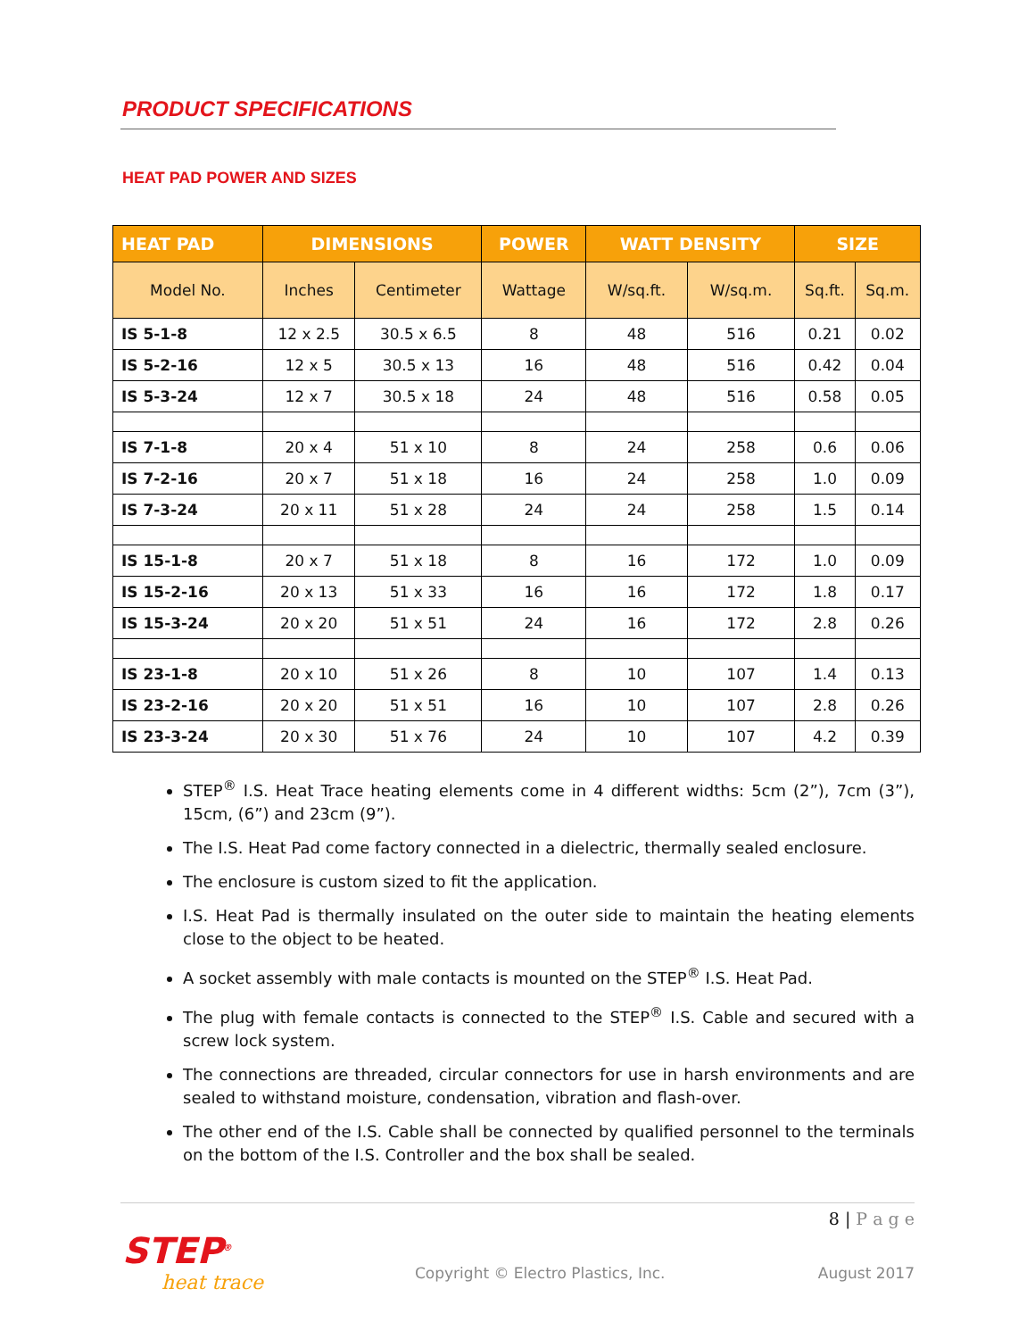PRODUCT SPECIFICATIONS
HEAT PAD POWER AND SIZES
| HEAT PAD | DIMENSIONS | | POWER | WATT DENSITY | | SIZE | |
| --- | --- | --- | --- | --- | --- | --- | --- |
| Model No. | Inches | Centimeter | Wattage | W/sq.ft. | W/sq.m. | Sq.ft. | Sq.m. |
| IS 5-1-8 | 12 x 2.5 | 30.5 x 6.5 | 8 | 48 | 516 | 0.21 | 0.02 |
| IS 5-2-16 | 12 x 5 | 30.5 x 13 | 16 | 48 | 516 | 0.42 | 0.04 |
| IS 5-3-24 | 12 x 7 | 30.5 x 18 | 24 | 48 | 516 | 0.58 | 0.05 |
| IS 7-1-8 | 20 x 4 | 51 x 10 | 8 | 24 | 258 | 0.6 | 0.06 |
| IS 7-2-16 | 20 x 7 | 51 x 18 | 16 | 24 | 258 | 1.0 | 0.09 |
| IS 7-3-24 | 20 x 11 | 51 x 28 | 24 | 24 | 258 | 1.5 | 0.14 |
| IS 15-1-8 | 20 x 7 | 51 x 18 | 8 | 16 | 172 | 1.0 | 0.09 |
| IS 15-2-16 | 20 x 13 | 51 x 33 | 16 | 16 | 172 | 1.8 | 0.17 |
| IS 15-3-24 | 20 x 20 | 51 x 51 | 24 | 16 | 172 | 2.8 | 0.26 |
| IS 23-1-8 | 20 x 10 | 51 x 26 | 8 | 10 | 107 | 1.4 | 0.13 |
| IS 23-2-16 | 20 x 20 | 51 x 51 | 16 | 10 | 107 | 2.8 | 0.26 |
| IS 23-3-24 | 20 x 30 | 51 x 76 | 24 | 10 | 107 | 4.2 | 0.39 |
STEP<sup>®</sup> I.S. Heat Trace heating elements come in 4 different widths: 5cm (2”), 7cm (3”), 15cm, (6”) and 23cm (9”).
The I.S. Heat Pad come factory connected in a dielectric, thermally sealed enclosure.
The enclosure is custom sized to fit the application.
I.S. Heat Pad is thermally insulated on the outer side to maintain the heating elements close to the object to be heated.
A socket assembly with male contacts is mounted on the STEP<sup>®</sup> I.S. Heat Pad.
The plug with female contacts is connected to the STEP<sup>®</sup> I.S. Cable and secured with a screw lock system.
The connections are threaded, circular connectors for use in harsh environments and are sealed to withstand moisture, condensation, vibration and flash-over.
The other end of the I.S. Cable shall be connected by qualified personnel to the terminals on the bottom of the I.S. Controller and the box shall be sealed.
8 | P a g e
STEP<sup>®</sup>
heat trace
Copyright © Electro Plastics, Inc.
August 2017